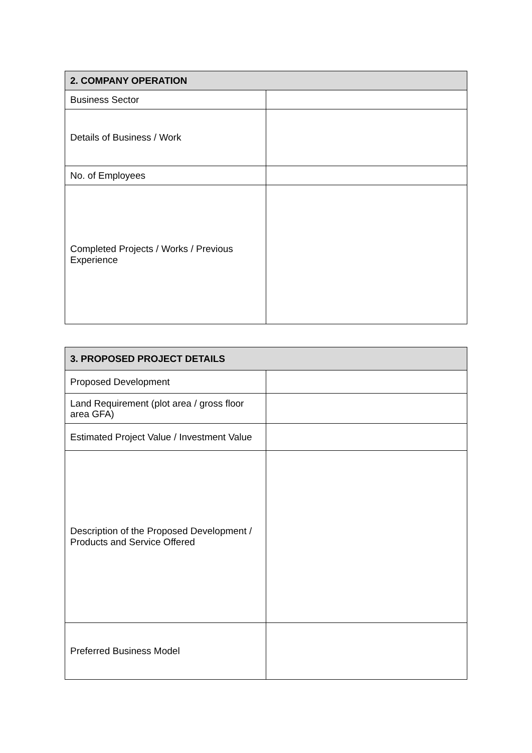| 2. COMPANY OPERATION | |
| --- | --- |
| Business Sector | |
| Details of Business / Work | |
| No. of Employees | |
| Completed Projects / Works / Previous Experience | |
| 3. PROPOSED PROJECT DETAILS | |
| --- | --- |
| Proposed Development | |
| Land Requirement (plot area / gross floor area GFA) | |
| Estimated Project Value / Investment Value | |
| Description of the Proposed Development / Products and Service Offered | |
| Preferred Business Model | |